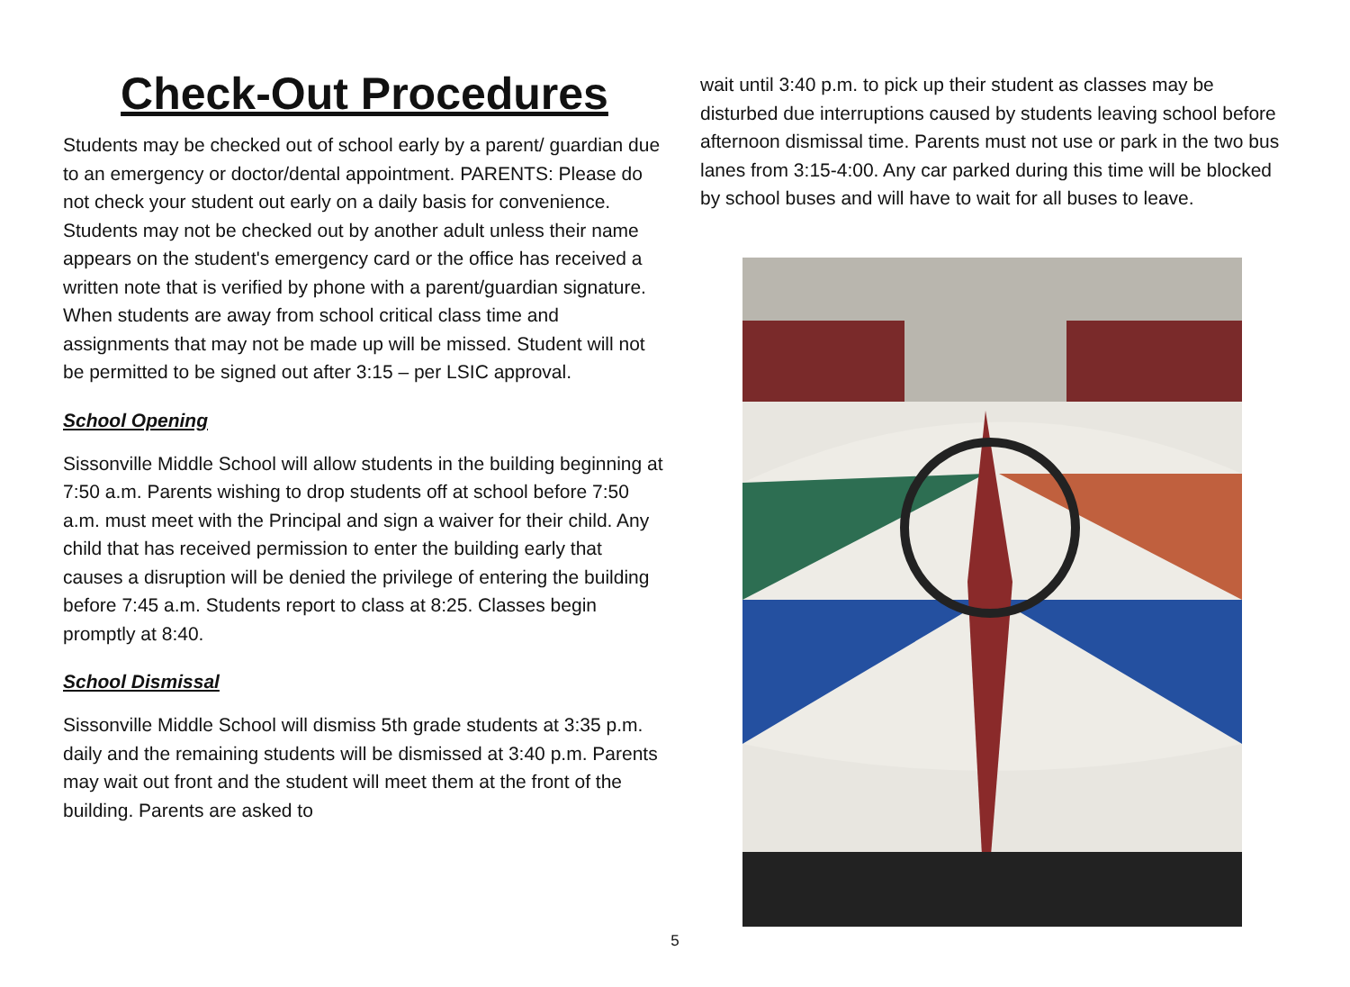Check-Out Procedures
Students may be checked out of school early by a parent/ guardian due to an emergency or doctor/dental appointment. PARENTS: Please do not check your student out early on a daily basis for convenience. Students may not be checked out by another adult unless their name appears on the student's emergency card or the office has received a written note that is verified by phone with a parent/guardian signature. When students are away from school critical class time and assignments that may not be made up will be missed. Student will not be permitted to be signed out after 3:15 – per LSIC approval.
School Opening
Sissonville Middle School will allow students in the building beginning at 7:50 a.m. Parents wishing to drop students off at school before 7:50 a.m. must meet with the Principal and sign a waiver for their child. Any child that has received permission to enter the building early that causes a disruption will be denied the privilege of entering the building before 7:45 a.m. Students report to class at 8:25. Classes begin promptly at 8:40.
School Dismissal
Sissonville Middle School will dismiss 5th grade students at 3:35 p.m. daily and the remaining students will be dismissed at 3:40 p.m. Parents may wait out front and the student will meet them at the front of the building. Parents are asked to
wait until 3:40 p.m. to pick up their student as classes may be disturbed due interruptions caused by students leaving school before afternoon dismissal time. Parents must not use or park in the two bus lanes from 3:15-4:00. Any car parked during this time will be blocked by school buses and will have to wait for all buses to leave.
5